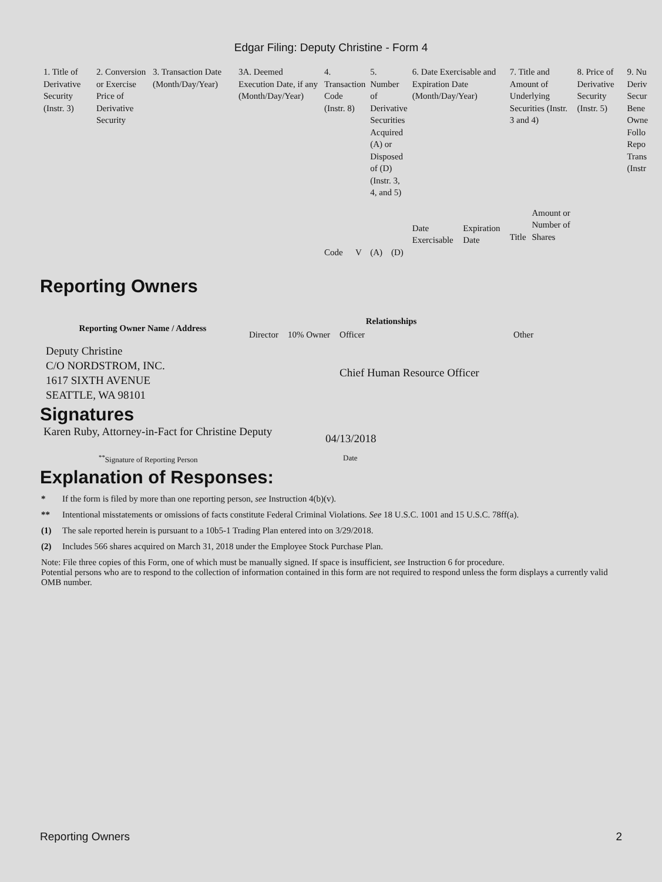Edgar Filing: Deputy Christine - Form 4
| 1. Title of Derivative Security (Instr. 3) | 2. Conversion or Exercise Price of Derivative Security | 3. Transaction Date (Month/Day/Year) | 3A. Deemed Execution Date, if any (Month/Day/Year) | 4. Transaction Code (Instr. 8) | | 5. Number of Derivative Securities Acquired (A) or Disposed of (D) (Instr. 3, 4, and 5) | | 6. Date Exercisable and Expiration Date (Month/Day/Year) | | 7. Title and Amount of Underlying Securities (Instr. 3 and 4) | | 8. Price of Derivative Security (Instr. 5) | 9. Nu Deriv Secur Bene Owne Follo Repo Trans (Instr |
| --- | --- | --- | --- | --- | --- | --- | --- | --- | --- | --- | --- | --- | --- |
| | | | | | | | | Date Exercisable | Expiration Date | Title | Amount or Number of Shares | | |
| | | | | Code | V | (A) | (D) | | | | | | |
Reporting Owners
| Reporting Owner Name / Address | Relationships | | | |
| --- | --- | --- | --- | --- |
| | Director | 10% Owner | Officer | Other |
| Deputy Christine C/O NORDSTROM, INC. 1617 SIXTH AVENUE SEATTLE, WA 98101 | | | Chief Human Resource Officer | |
Signatures
Karen Ruby, Attorney-in-Fact for Christine Deputy
04/13/2018
<sup>**</sup> Signature of Reporting Person Date
Explanation of Responses:
* If the form is filed by more than one reporting person, see Instruction 4(b)(v).
** Intentional misstatements or omissions of facts constitute Federal Criminal Violations. See 18 U.S.C. 1001 and 15 U.S.C. 78ff(a).
(1) The sale reported herein is pursuant to a 10b5-1 Trading Plan entered into on 3/29/2018.
(2) Includes 566 shares acquired on March 31, 2018 under the Employee Stock Purchase Plan.
Note: File three copies of this Form, one of which must be manually signed. If space is insufficient, see Instruction 6 for procedure.
Potential persons who are to respond to the collection of information contained in this form are not required to respond unless the form displays a currently valid OMB number.
Reporting Owners 2